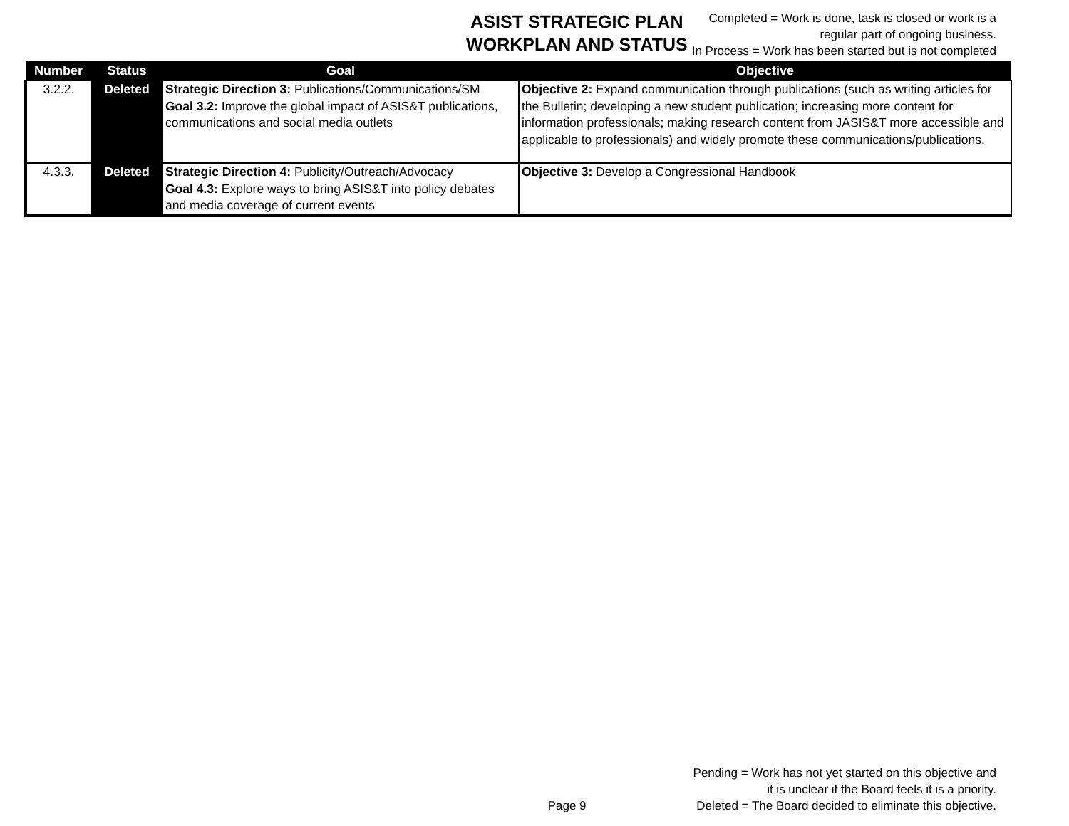ASIST STRATEGIC PLAN
WORKPLAN AND STATUS
Completed = Work is done, task is closed or work is a
regular part of ongoing business.
In Process = Work has been started but is not completed
| Number | Status | Goal | Objective |
| --- | --- | --- | --- |
| 3.2.2. | Deleted | Strategic Direction 3: Publications/Communications/SM Goal 3.2: Improve the global impact of ASIS&T publications, communications and social media outlets | Objective 2: Expand communication through publications (such as writing articles for the Bulletin; developing a new student publication; increasing more content for information professionals; making research content from JASIS&T more accessible and applicable to professionals) and widely promote these communications/publications. |
| 4.3.3. | Deleted | Strategic Direction 4: Publicity/Outreach/Advocacy Goal 4.3: Explore ways to bring ASIS&T into policy debates and media coverage of current events | Objective 3: Develop a Congressional Handbook |
Page 9 Pending = Work has not yet started on this objective and
it is unclear if the Board feels it is a priority.
Deleted = The Board decided to eliminate this objective.